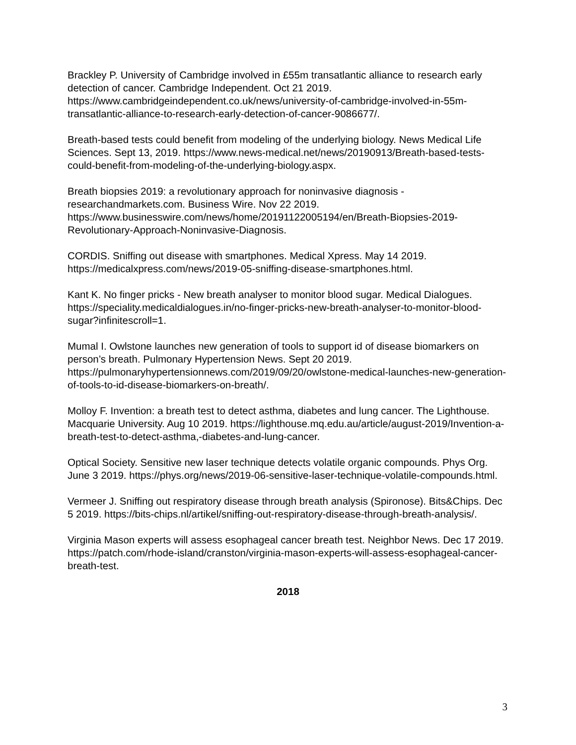Brackley P. University of Cambridge involved in £55m transatlantic alliance to research early detection of cancer. Cambridge Independent. Oct 21 2019. https://www.cambridgeindependent.co.uk/news/university-of-cambridge-involved-in-55m-transatlantic-alliance-to-research-early-detection-of-cancer-9086677/.
Breath-based tests could benefit from modeling of the underlying biology. News Medical Life Sciences. Sept 13, 2019. https://www.news-medical.net/news/20190913/Breath-based-tests-could-benefit-from-modeling-of-the-underlying-biology.aspx.
Breath biopsies 2019: a revolutionary approach for noninvasive diagnosis - researchandmarkets.com. Business Wire. Nov 22 2019. https://www.businesswire.com/news/home/20191122005194/en/Breath-Biopsies-2019-Revolutionary-Approach-Noninvasive-Diagnosis.
CORDIS. Sniffing out disease with smartphones. Medical Xpress. May 14 2019. https://medicalxpress.com/news/2019-05-sniffing-disease-smartphones.html.
Kant K. No finger pricks - New breath analyser to monitor blood sugar. Medical Dialogues. https://speciality.medicaldialogues.in/no-finger-pricks-new-breath-analyser-to-monitor-blood-sugar?infinitescroll=1.
Mumal I. Owlstone launches new generation of tools to support id of disease biomarkers on person’s breath. Pulmonary Hypertension News. Sept 20 2019. https://pulmonaryhypertensionnews.com/2019/09/20/owlstone-medical-launches-new-generation-of-tools-to-id-disease-biomarkers-on-breath/.
Molloy F. Invention: a breath test to detect asthma, diabetes and lung cancer. The Lighthouse. Macquarie University. Aug 10 2019. https://lighthouse.mq.edu.au/article/august-2019/Invention-a-breath-test-to-detect-asthma,-diabetes-and-lung-cancer.
Optical Society. Sensitive new laser technique detects volatile organic compounds. Phys Org. June 3 2019. https://phys.org/news/2019-06-sensitive-laser-technique-volatile-compounds.html.
Vermeer J. Sniffing out respiratory disease through breath analysis (Spironose). Bits&Chips. Dec 5 2019. https://bits-chips.nl/artikel/sniffing-out-respiratory-disease-through-breath-analysis/.
Virginia Mason experts will assess esophageal cancer breath test. Neighbor News. Dec 17 2019. https://patch.com/rhode-island/cranston/virginia-mason-experts-will-assess-esophageal-cancer-breath-test.
2018
3